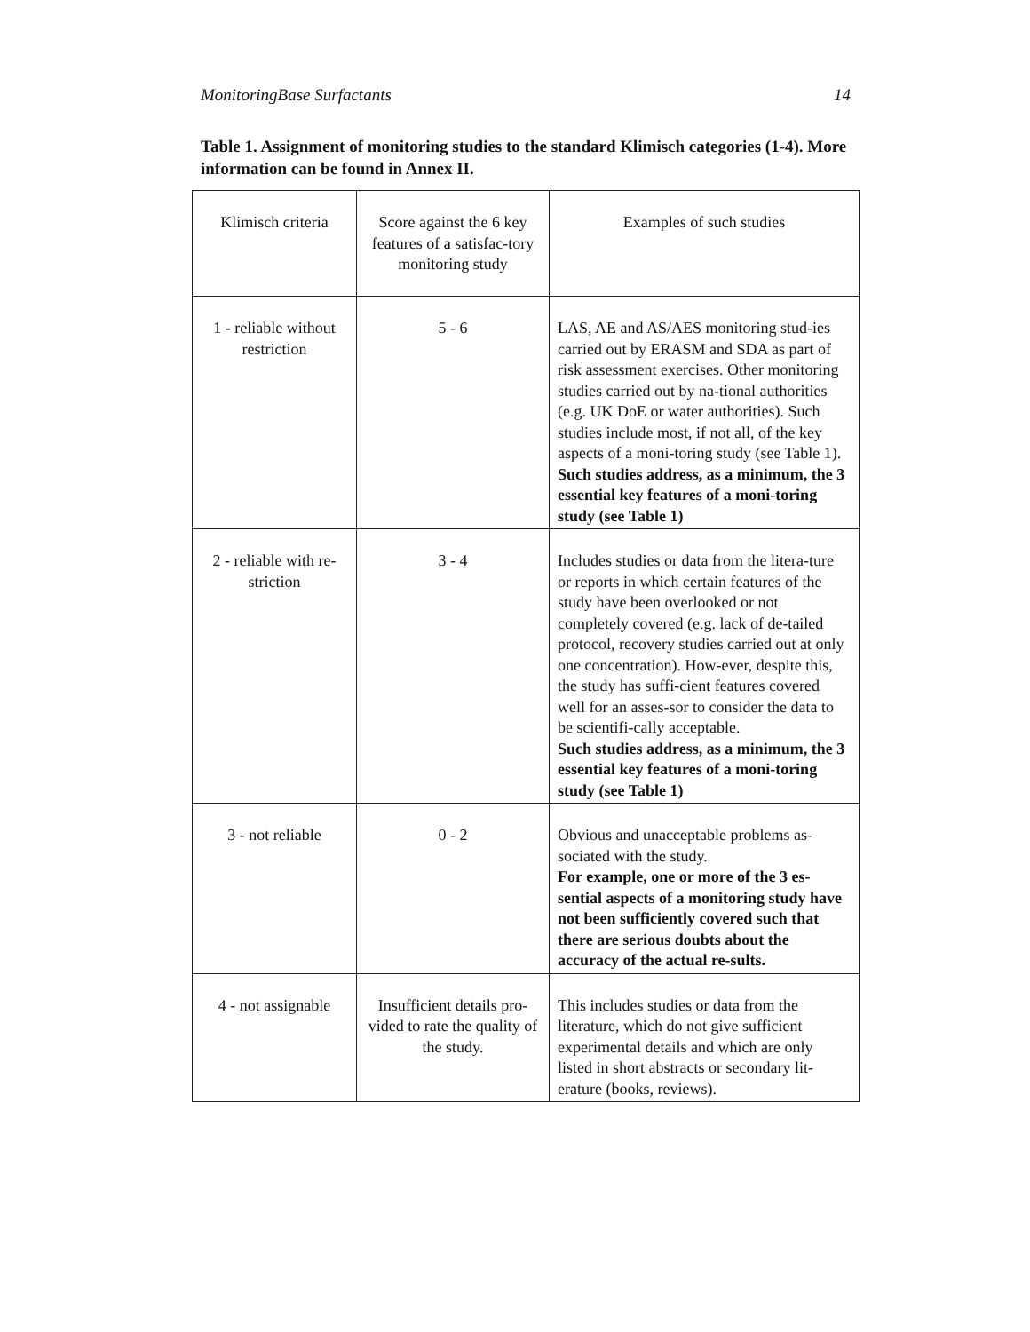MonitoringBase Surfactants 14
Table 1. Assignment of monitoring studies to the standard Klimisch categories (1-4). More information can be found in Annex II.
| Klimisch criteria | Score against the 6 key features of a satisfac-tory monitoring study | Examples of such studies |
| 1 - reliable without restriction | 5 - 6 | LAS, AE and AS/AES monitoring stud-ies carried out by ERASM and SDA as part of risk assessment exercises. Other monitoring studies carried out by na-tional authorities (e.g. UK DoE or water authorities). Such studies include most, if not all, of the key aspects of a moni-toring study (see Table 1). Such studies address, as a minimum, the 3 essential key features of a moni-toring study (see Table 1) |
| 2 - reliable with re-striction | 3 - 4 | Includes studies or data from the litera-ture or reports in which certain features of the study have been overlooked or not completely covered (e.g. lack of de-tailed protocol, recovery studies carried out at only one concentration). How-ever, despite this, the study has suffi-cient features covered well for an asses-sor to consider the data to be scientifi-cally acceptable. Such studies address, as a minimum, the 3 essential key features of a moni-toring study (see Table 1) |
| 3 - not reliable | 0 - 2 | Obvious and unacceptable problems as-sociated with the study. For example, one or more of the 3 es-sential aspects of a monitoring study have not been sufficiently covered such that there are serious doubts about the accuracy of the actual re-sults. |
| 4 - not assignable | Insufficient details pro-vided to rate the quality of the study. | This includes studies or data from the literature, which do not give sufficient experimental details and which are only listed in short abstracts or secondary lit-erature (books, reviews). |